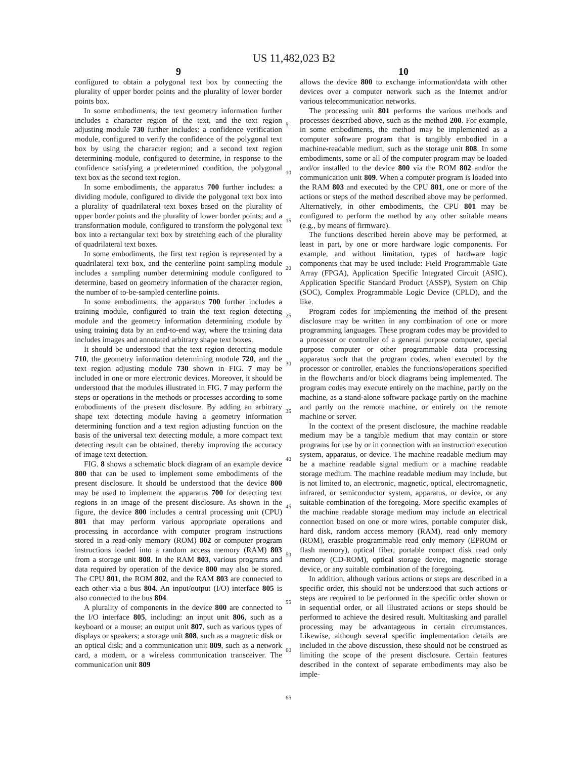US 11,482,023 B2
9
configured to obtain a polygonal text box by connecting the plurality of upper border points and the plurality of lower border points box.
In some embodiments, the text geometry information further includes a character region of the text, and the text region adjusting module 730 further includes: a confidence verification module, configured to verify the confidence of the polygonal text box by using the character region; and a second text region determining module, configured to determine, in response to the confidence satisfying a predetermined condition, the polygonal text box as the second text region.
In some embodiments, the apparatus 700 further includes: a dividing module, configured to divide the polygonal text box into a plurality of quadrilateral text boxes based on the plurality of upper border points and the plurality of lower border points; and a transformation module, configured to transform the polygonal text box into a rectangular text box by stretching each of the plurality of quadrilateral text boxes.
In some embodiments, the first text region is represented by a quadrilateral text box, and the centerline point sampling module includes a sampling number determining module configured to determine, based on geometry information of the character region, the number of to-be-sampled centerline points.
In some embodiments, the apparatus 700 further includes a training module, configured to train the text region detecting module and the geometry information determining module by using training data by an end-to-end way, where the training data includes images and annotated arbitrary shape text boxes.
It should be understood that the text region detecting module 710, the geometry information determining module 720, and the text region adjusting module 730 shown in FIG. 7 may be included in one or more electronic devices. Moreover, it should be understood that the modules illustrated in FIG. 7 may perform the steps or operations in the methods or processes according to some embodiments of the present disclosure. By adding an arbitrary shape text detecting module having a geometry information determining function and a text region adjusting function on the basis of the universal text detecting module, a more compact text detecting result can be obtained, thereby improving the accuracy of image text detection.
FIG. 8 shows a schematic block diagram of an example device 800 that can be used to implement some embodiments of the present disclosure. It should be understood that the device 800 may be used to implement the apparatus 700 for detecting text regions in an image of the present disclosure. As shown in the figure, the device 800 includes a central processing unit (CPU) 801 that may perform various appropriate operations and processing in accordance with computer program instructions stored in a read-only memory (ROM) 802 or computer program instructions loaded into a random access memory (RAM) 803 from a storage unit 808. In the RAM 803, various programs and data required by operation of the device 800 may also be stored. The CPU 801, the ROM 802, and the RAM 803 are connected to each other via a bus 804. An input/output (I/O) interface 805 is also connected to the bus 804.
A plurality of components in the device 800 are connected to the I/O interface 805, including: an input unit 806, such as a keyboard or a mouse; an output unit 807, such as various types of displays or speakers; a storage unit 808, such as a magnetic disk or an optical disk; and a communication unit 809, such as a network card, a modem, or a wireless communication transceiver. The communication unit 809
10
allows the device 800 to exchange information/data with other devices over a computer network such as the Internet and/or various telecommunication networks.
The processing unit 801 performs the various methods and processes described above, such as the method 200. For example, in some embodiments, the method may be implemented as a computer software program that is tangibly embodied in a machine-readable medium, such as the storage unit 808. In some embodiments, some or all of the computer program may be loaded and/or installed to the device 800 via the ROM 802 and/or the communication unit 809. When a computer program is loaded into the RAM 803 and executed by the CPU 801, one or more of the actions or steps of the method described above may be performed. Alternatively, in other embodiments, the CPU 801 may be configured to perform the method by any other suitable means (e.g., by means of firmware).
The functions described herein above may be performed, at least in part, by one or more hardware logic components. For example, and without limitation, types of hardware logic components that may be used include: Field Programmable Gate Array (FPGA), Application Specific Integrated Circuit (ASIC), Application Specific Standard Product (ASSP), System on Chip (SOC), Complex Programmable Logic Device (CPLD), and the like.
Program codes for implementing the method of the present disclosure may be written in any combination of one or more programming languages. These program codes may be provided to a processor or controller of a general purpose computer, special purpose computer or other programmable data processing apparatus such that the program codes, when executed by the processor or controller, enables the functions/operations specified in the flowcharts and/or block diagrams being implemented. The program codes may execute entirely on the machine, partly on the machine, as a stand-alone software package partly on the machine and partly on the remote machine, or entirely on the remote machine or server.
In the context of the present disclosure, the machine readable medium may be a tangible medium that may contain or store programs for use by or in connection with an instruction execution system, apparatus, or device. The machine readable medium may be a machine readable signal medium or a machine readable storage medium. The machine readable medium may include, but is not limited to, an electronic, magnetic, optical, electromagnetic, infrared, or semiconductor system, apparatus, or device, or any suitable combination of the foregoing. More specific examples of the machine readable storage medium may include an electrical connection based on one or more wires, portable computer disk, hard disk, random access memory (RAM), read only memory (ROM), erasable programmable read only memory (EPROM or flash memory), optical fiber, portable compact disk read only memory (CD-ROM), optical storage device, magnetic storage device, or any suitable combination of the foregoing.
In addition, although various actions or steps are described in a specific order, this should not be understood that such actions or steps are required to be performed in the specific order shown or in sequential order, or all illustrated actions or steps should be performed to achieve the desired result. Multitasking and parallel processing may be advantageous in certain circumstances. Likewise, although several specific implementation details are included in the above discussion, these should not be construed as limiting the scope of the present disclosure. Certain features described in the context of separate embodiments may also be imple-
5
10
15
20
25
30
35
40
45
50
55
60
65